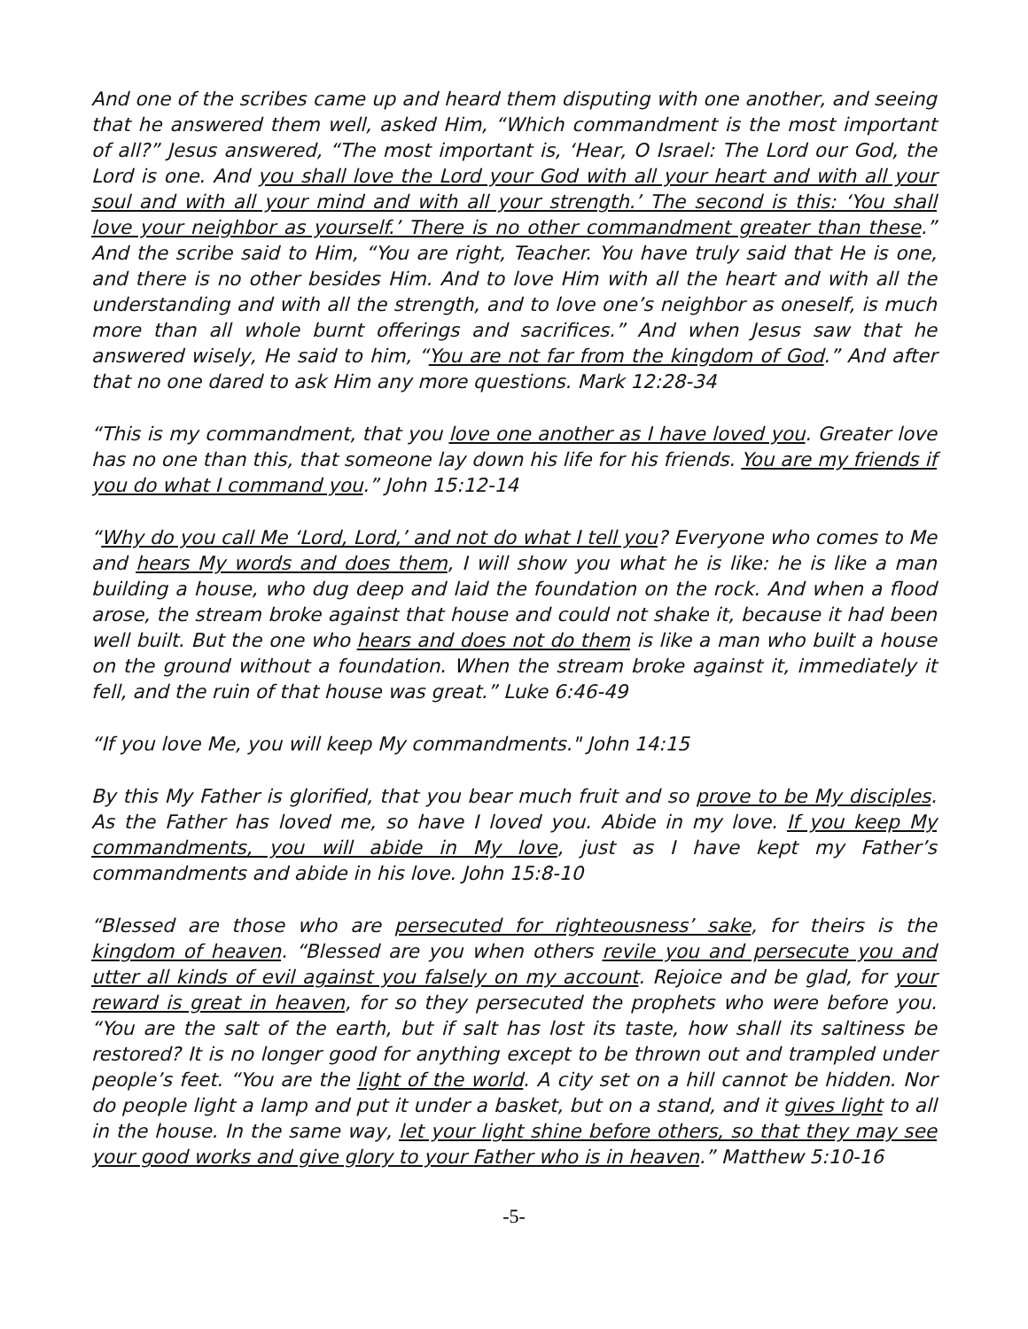And one of the scribes came up and heard them disputing with one another, and seeing that he answered them well, asked Him, “Which commandment is the most important of all?” Jesus answered, “The most important is, ‘Hear, O Israel: The Lord our God, the Lord is one. And you shall love the Lord your God with all your heart and with all your soul and with all your mind and with all your strength.’ The second is this: ‘You shall love your neighbor as yourself.’ There is no other commandment greater than these.” And the scribe said to Him, “You are right, Teacher. You have truly said that He is one, and there is no other besides Him. And to love Him with all the heart and with all the understanding and with all the strength, and to love one’s neighbor as oneself, is much more than all whole burnt offerings and sacrifices.” And when Jesus saw that he answered wisely, He said to him, “You are not far from the kingdom of God.” And after that no one dared to ask Him any more questions. Mark 12:28-34
“This is my commandment, that you love one another as I have loved you. Greater love has no one than this, that someone lay down his life for his friends. You are my friends if you do what I command you.” John 15:12-14
“Why do you call Me ‘Lord, Lord,’ and not do what I tell you? Everyone who comes to Me and hears My words and does them, I will show you what he is like: he is like a man building a house, who dug deep and laid the foundation on the rock. And when a flood arose, the stream broke against that house and could not shake it, because it had been well built. But the one who hears and does not do them is like a man who built a house on the ground without a foundation. When the stream broke against it, immediately it fell, and the ruin of that house was great.” Luke 6:46-49
“If you love Me, you will keep My commandments." John 14:15
By this My Father is glorified, that you bear much fruit and so prove to be My disciples. As the Father has loved me, so have I loved you. Abide in my love. If you keep My commandments, you will abide in My love, just as I have kept my Father’s commandments and abide in his love. John 15:8-10
“Blessed are those who are persecuted for righteousness’ sake, for theirs is the kingdom of heaven. “Blessed are you when others revile you and persecute you and utter all kinds of evil against you falsely on my account. Rejoice and be glad, for your reward is great in heaven, for so they persecuted the prophets who were before you. “You are the salt of the earth, but if salt has lost its taste, how shall its saltiness be restored? It is no longer good for anything except to be thrown out and trampled under people’s feet. “You are the light of the world. A city set on a hill cannot be hidden. Nor do people light a lamp and put it under a basket, but on a stand, and it gives light to all in the house. In the same way, let your light shine before others, so that they may see your good works and give glory to your Father who is in heaven.” Matthew 5:10-16
-5-